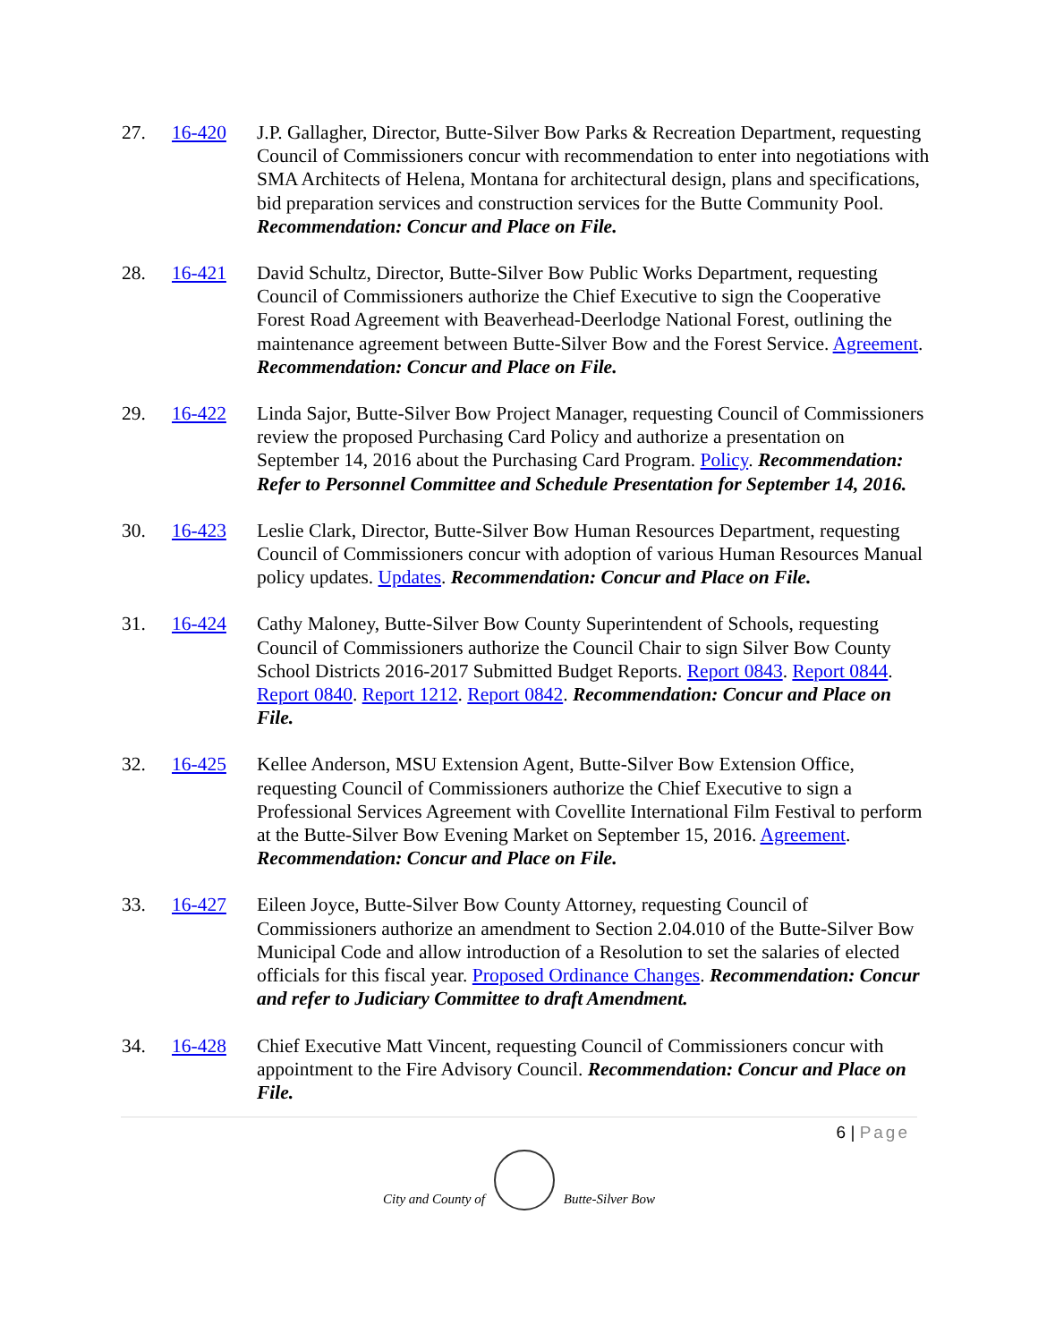27. 16-420 J.P. Gallagher, Director, Butte-Silver Bow Parks & Recreation Department, requesting Council of Commissioners concur with recommendation to enter into negotiations with SMA Architects of Helena, Montana for architectural design, plans and specifications, bid preparation services and construction services for the Butte Community Pool. Recommendation: Concur and Place on File.
28. 16-421 David Schultz, Director, Butte-Silver Bow Public Works Department, requesting Council of Commissioners authorize the Chief Executive to sign the Cooperative Forest Road Agreement with Beaverhead-Deerlodge National Forest, outlining the maintenance agreement between Butte-Silver Bow and the Forest Service. Agreement. Recommendation: Concur and Place on File.
29. 16-422 Linda Sajor, Butte-Silver Bow Project Manager, requesting Council of Commissioners review the proposed Purchasing Card Policy and authorize a presentation on September 14, 2016 about the Purchasing Card Program. Policy. Recommendation: Refer to Personnel Committee and Schedule Presentation for September 14, 2016.
30. 16-423 Leslie Clark, Director, Butte-Silver Bow Human Resources Department, requesting Council of Commissioners concur with adoption of various Human Resources Manual policy updates. Updates. Recommendation: Concur and Place on File.
31. 16-424 Cathy Maloney, Butte-Silver Bow County Superintendent of Schools, requesting Council of Commissioners authorize the Council Chair to sign Silver Bow County School Districts 2016-2017 Submitted Budget Reports. Report 0843. Report 0844. Report 0840. Report 1212. Report 0842. Recommendation: Concur and Place on File.
32. 16-425 Kellee Anderson, MSU Extension Agent, Butte-Silver Bow Extension Office, requesting Council of Commissioners authorize the Chief Executive to sign a Professional Services Agreement with Covellite International Film Festival to perform at the Butte-Silver Bow Evening Market on September 15, 2016. Agreement. Recommendation: Concur and Place on File.
33. 16-427 Eileen Joyce, Butte-Silver Bow County Attorney, requesting Council of Commissioners authorize an amendment to Section 2.04.010 of the Butte-Silver Bow Municipal Code and allow introduction of a Resolution to set the salaries of elected officials for this fiscal year. Proposed Ordinance Changes. Recommendation: Concur and refer to Judiciary Committee to draft Amendment.
34. 16-428 Chief Executive Matt Vincent, requesting Council of Commissioners concur with appointment to the Fire Advisory Council. Recommendation: Concur and Place on File.
6 | Page
City and County of
Butte-Silver Bow